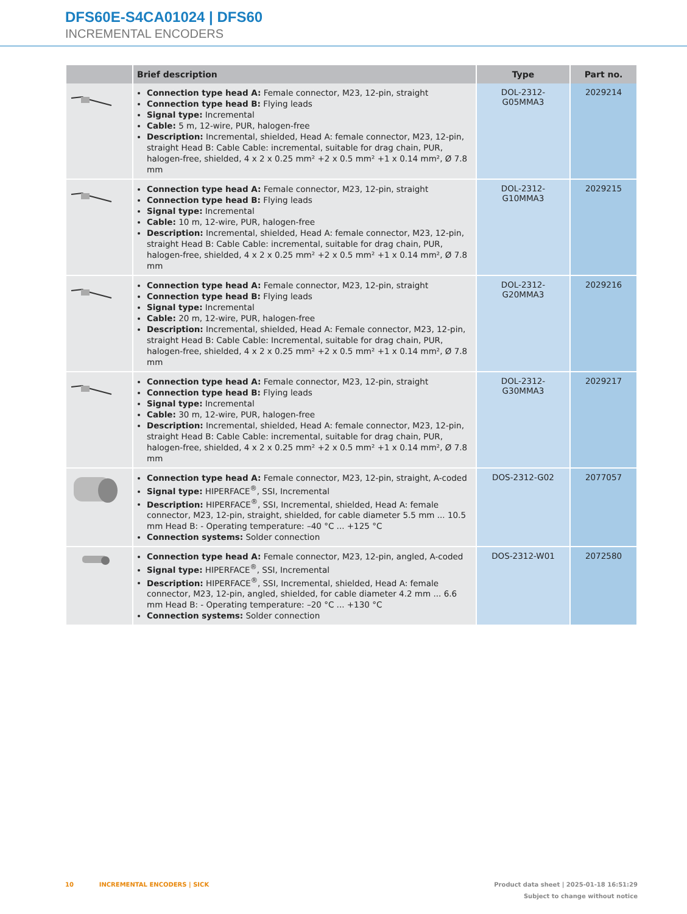DFS60E-S4CA01024 | DFS60
INCREMENTAL ENCODERS
| | Brief description | Type | Part no. |
| --- | --- | --- | --- |
| | Connection type head A: Female connector, M23, 12-pin, straight Connection type head B: Flying leads Signal type: Incremental Cable: 5 m, 12-wire, PUR, halogen-free Description: Incremental, shielded, Head A: female connector, M23, 12-pin, straight Head B: Cable Cable: incremental, suitable for drag chain, PUR, halogen-free, shielded, 4 x 2 x 0.25 mm² +2 x 0.5 mm² +1 x 0.14 mm², Ø 7.8 mm | DOL-2312- G05MMA3 | 2029214 |
| | Connection type head A: Female connector, M23, 12-pin, straight Connection type head B: Flying leads Signal type: Incremental Cable: 10 m, 12-wire, PUR, halogen-free Description: Incremental, shielded, Head A: female connector, M23, 12-pin, straight Head B: Cable Cable: incremental, suitable for drag chain, PUR, halogen-free, shielded, 4 x 2 x 0.25 mm² +2 x 0.5 mm² +1 x 0.14 mm², Ø 7.8 mm | DOL-2312- G10MMA3 | 2029215 |
| | Connection type head A: Female connector, M23, 12-pin, straight Connection type head B: Flying leads Signal type: Incremental Cable: 20 m, 12-wire, PUR, halogen-free Description: Incremental, shielded, Head A: Female connector, M23, 12-pin, straight Head B: Cable Cable: Incremental, suitable for drag chain, PUR, halogen-free, shielded, 4 x 2 x 0.25 mm² +2 x 0.5 mm² +1 x 0.14 mm², Ø 7.8 mm | DOL-2312- G20MMA3 | 2029216 |
| | Connection type head A: Female connector, M23, 12-pin, straight Connection type head B: Flying leads Signal type: Incremental Cable: 30 m, 12-wire, PUR, halogen-free Description: Incremental, shielded, Head A: female connector, M23, 12-pin, straight Head B: Cable Cable: incremental, suitable for drag chain, PUR, halogen-free, shielded, 4 x 2 x 0.25 mm² +2 x 0.5 mm² +1 x 0.14 mm², Ø 7.8 mm | DOL-2312- G30MMA3 | 2029217 |
| | Connection type head A: Female connector, M23, 12-pin, straight, A-coded Signal type: HIPERFACE<sup>®</sup>, SSI, Incremental Description: HIPERFACE<sup>®</sup>, SSI, Incremental, shielded, Head A: female connector, M23, 12-pin, straight, shielded, for cable diameter 5.5 mm ... 10.5 mm Head B: - Operating temperature: –40 °C ... +125 °C Connection systems: Solder connection | DOS-2312-G02 | 2077057 |
| | Connection type head A: Female connector, M23, 12-pin, angled, A-coded Signal type: HIPERFACE<sup>®</sup>, SSI, Incremental Description: HIPERFACE<sup>®</sup>, SSI, Incremental, shielded, Head A: female connector, M23, 12-pin, angled, shielded, for cable diameter 4.2 mm ... 6.6 mm Head B: - Operating temperature: –20 °C ... +130 °C Connection systems: Solder connection | DOS-2312-W01 | 2072580 |
10 INCREMENTAL ENCODERS | SICK
Product data sheet | 2025-01-18 16:51:29
Subject to change without notice